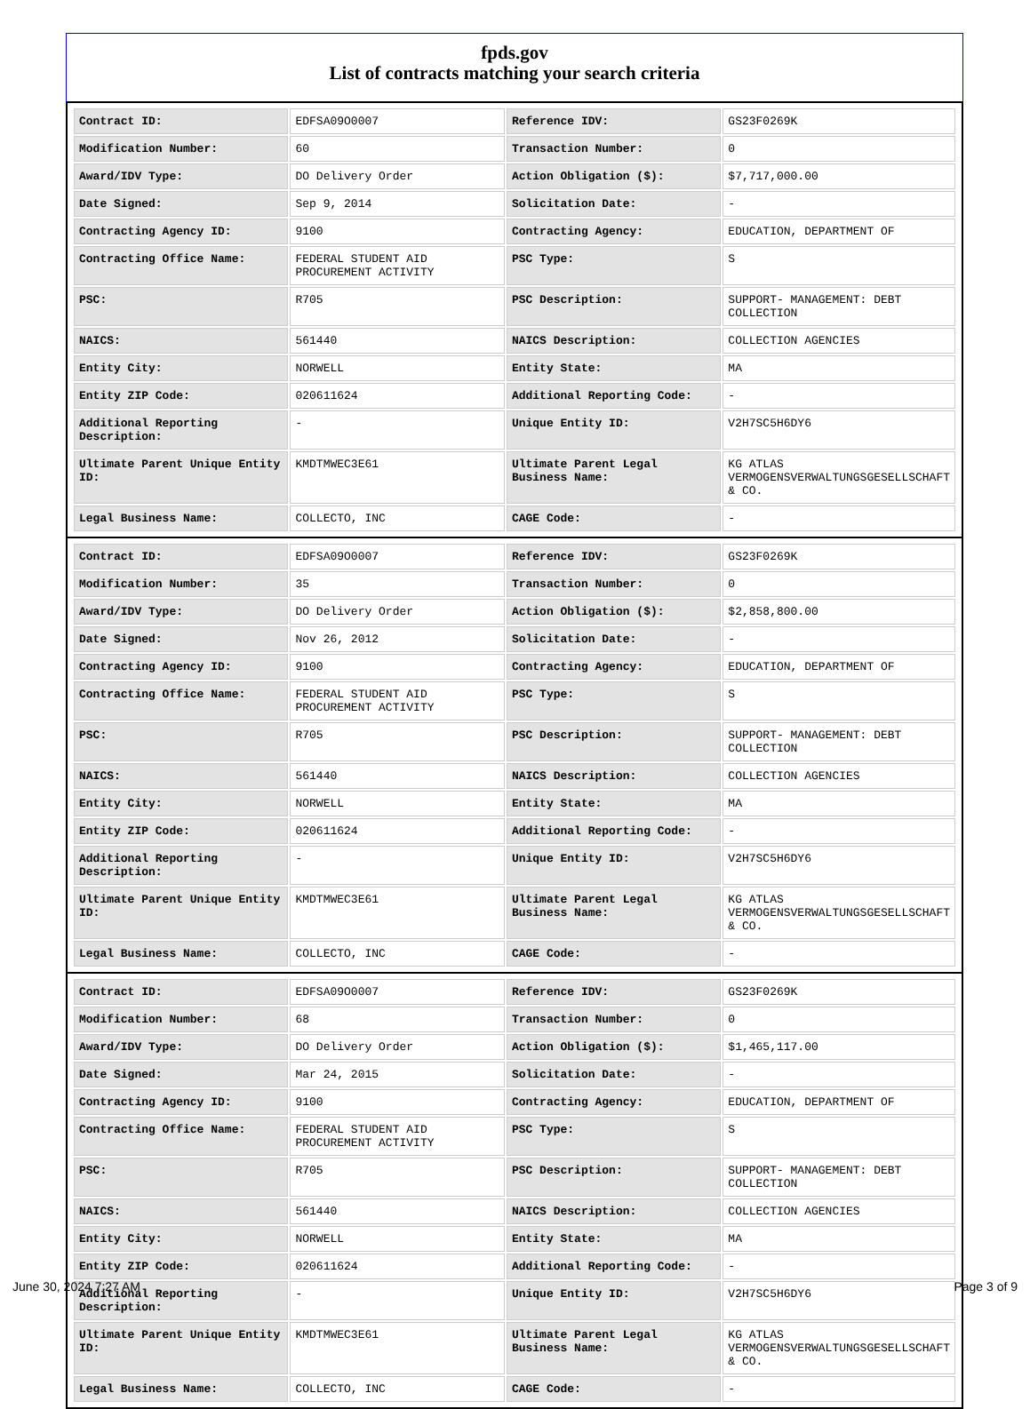fpds.gov
List of contracts matching your search criteria
| Contract ID: | EDFSA09O0007 | Reference IDV: | GS23F0269K |
| Modification Number: | 60 | Transaction Number: | 0 |
| Award/IDV Type: | DO Delivery Order | Action Obligation ($): | $7,717,000.00 |
| Date Signed: | Sep 9, 2014 | Solicitation Date: | - |
| Contracting Agency ID: | 9100 | Contracting Agency: | EDUCATION, DEPARTMENT OF |
| Contracting Office Name: | FEDERAL STUDENT AID PROCUREMENT ACTIVITY | PSC Type: | S |
| PSC: | R705 | PSC Description: | SUPPORT- MANAGEMENT: DEBT COLLECTION |
| NAICS: | 561440 | NAICS Description: | COLLECTION AGENCIES |
| Entity City: | NORWELL | Entity State: | MA |
| Entity ZIP Code: | 020611624 | Additional Reporting Code: | - |
| Additional Reporting Description: | - | Unique Entity ID: | V2H7SC5H6DY6 |
| Ultimate Parent Unique Entity ID: | KMDTMWEC3E61 | Ultimate Parent Legal Business Name: | KG ATLAS VERMOGENSVERWALTUNGSGESELLSCHAFT & CO. |
| Legal Business Name: | COLLECTO, INC | CAGE Code: | - |
| Contract ID: | EDFSA09O0007 | Reference IDV: | GS23F0269K |
| Modification Number: | 35 | Transaction Number: | 0 |
| Award/IDV Type: | DO Delivery Order | Action Obligation ($): | $2,858,800.00 |
| Date Signed: | Nov 26, 2012 | Solicitation Date: | - |
| Contracting Agency ID: | 9100 | Contracting Agency: | EDUCATION, DEPARTMENT OF |
| Contracting Office Name: | FEDERAL STUDENT AID PROCUREMENT ACTIVITY | PSC Type: | S |
| PSC: | R705 | PSC Description: | SUPPORT- MANAGEMENT: DEBT COLLECTION |
| NAICS: | 561440 | NAICS Description: | COLLECTION AGENCIES |
| Entity City: | NORWELL | Entity State: | MA |
| Entity ZIP Code: | 020611624 | Additional Reporting Code: | - |
| Additional Reporting Description: | - | Unique Entity ID: | V2H7SC5H6DY6 |
| Ultimate Parent Unique Entity ID: | KMDTMWEC3E61 | Ultimate Parent Legal Business Name: | KG ATLAS VERMOGENSVERWALTUNGSGESELLSCHAFT & CO. |
| Legal Business Name: | COLLECTO, INC | CAGE Code: | - |
| Contract ID: | EDFSA09O0007 | Reference IDV: | GS23F0269K |
| Modification Number: | 68 | Transaction Number: | 0 |
| Award/IDV Type: | DO Delivery Order | Action Obligation ($): | $1,465,117.00 |
| Date Signed: | Mar 24, 2015 | Solicitation Date: | - |
| Contracting Agency ID: | 9100 | Contracting Agency: | EDUCATION, DEPARTMENT OF |
| Contracting Office Name: | FEDERAL STUDENT AID PROCUREMENT ACTIVITY | PSC Type: | S |
| PSC: | R705 | PSC Description: | SUPPORT- MANAGEMENT: DEBT COLLECTION |
| NAICS: | 561440 | NAICS Description: | COLLECTION AGENCIES |
| Entity City: | NORWELL | Entity State: | MA |
| Entity ZIP Code: | 020611624 | Additional Reporting Code: | - |
| Additional Reporting Description: | - | Unique Entity ID: | V2H7SC5H6DY6 |
| Ultimate Parent Unique Entity ID: | KMDTMWEC3E61 | Ultimate Parent Legal Business Name: | KG ATLAS VERMOGENSVERWALTUNGSGESELLSCHAFT & CO. |
| Legal Business Name: | COLLECTO, INC | CAGE Code: | - |
June 30, 2024 7:27 AM Page 3 of 9